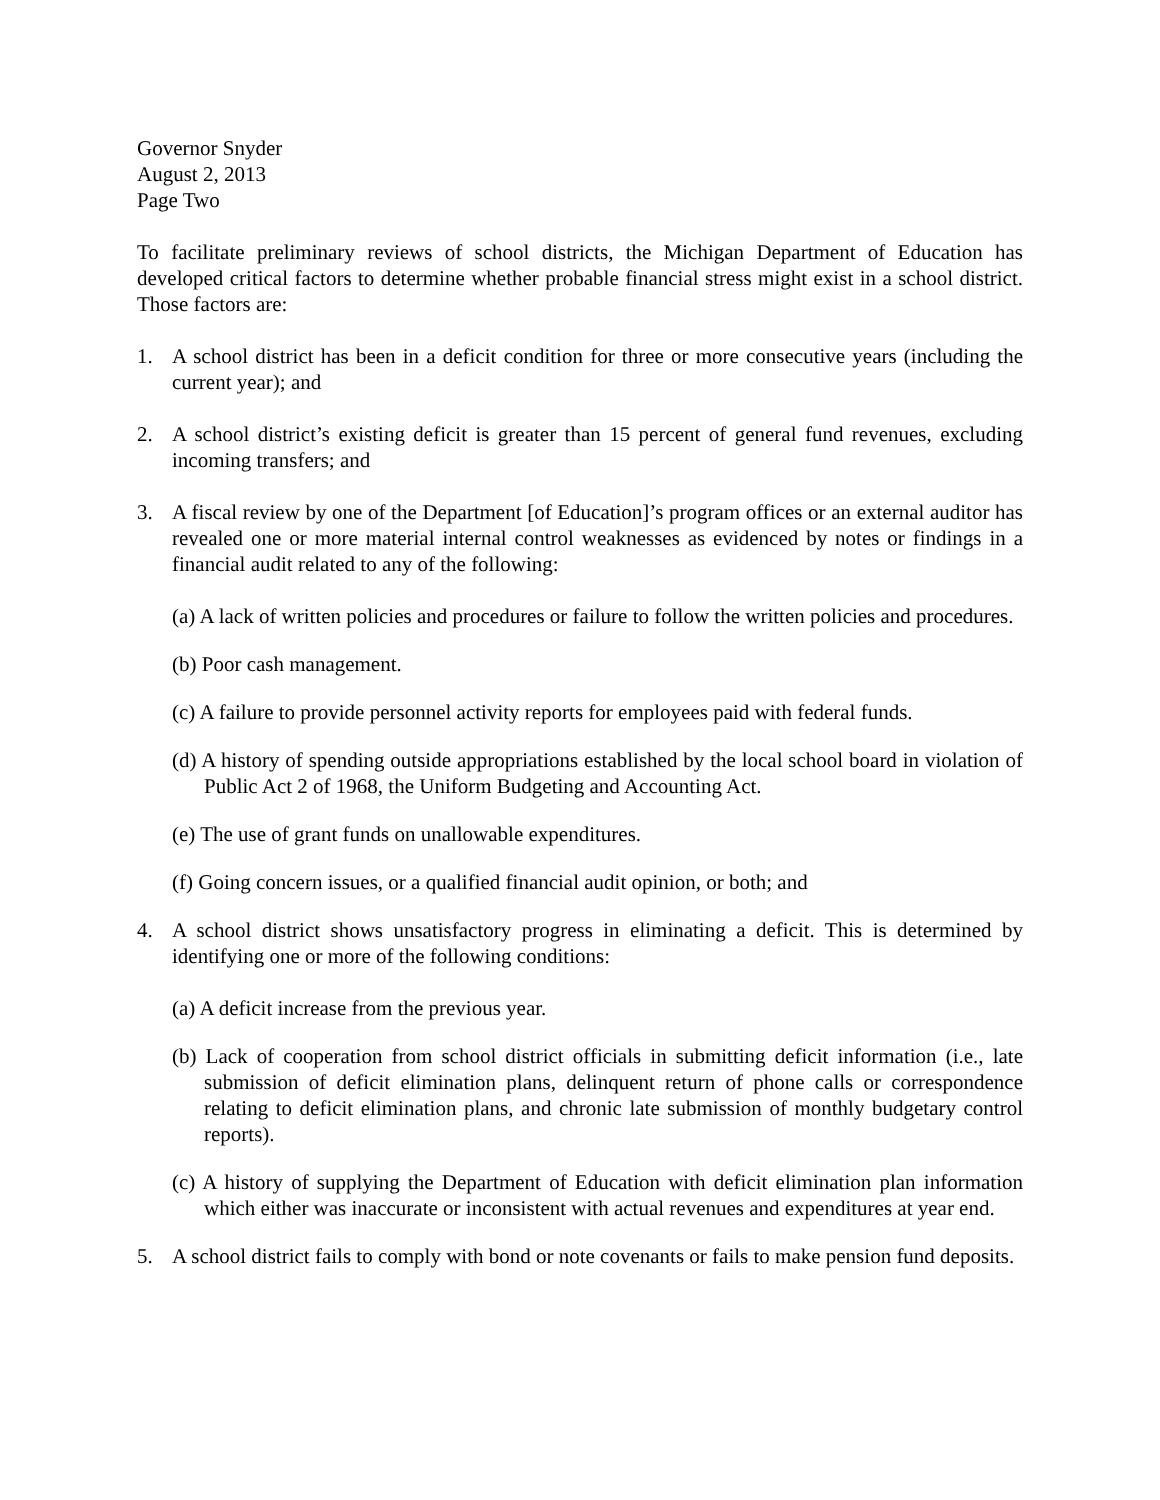Governor Snyder
August 2, 2013
Page Two
To facilitate preliminary reviews of school districts, the Michigan Department of Education has developed critical factors to determine whether probable financial stress might exist in a school district. Those factors are:
1. A school district has been in a deficit condition for three or more consecutive years (including the current year); and
2. A school district’s existing deficit is greater than 15 percent of general fund revenues, excluding incoming transfers; and
3. A fiscal review by one of the Department [of Education]’s program offices or an external auditor has revealed one or more material internal control weaknesses as evidenced by notes or findings in a financial audit related to any of the following:
(a) A lack of written policies and procedures or failure to follow the written policies and procedures.
(b) Poor cash management.
(c) A failure to provide personnel activity reports for employees paid with federal funds.
(d) A history of spending outside appropriations established by the local school board in violation of Public Act 2 of 1968, the Uniform Budgeting and Accounting Act.
(e) The use of grant funds on unallowable expenditures.
(f) Going concern issues, or a qualified financial audit opinion, or both; and
4. A school district shows unsatisfactory progress in eliminating a deficit. This is determined by identifying one or more of the following conditions:
(a) A deficit increase from the previous year.
(b) Lack of cooperation from school district officials in submitting deficit information (i.e., late submission of deficit elimination plans, delinquent return of phone calls or correspondence relating to deficit elimination plans, and chronic late submission of monthly budgetary control reports).
(c) A history of supplying the Department of Education with deficit elimination plan information which either was inaccurate or inconsistent with actual revenues and expenditures at year end.
5. A school district fails to comply with bond or note covenants or fails to make pension fund deposits.